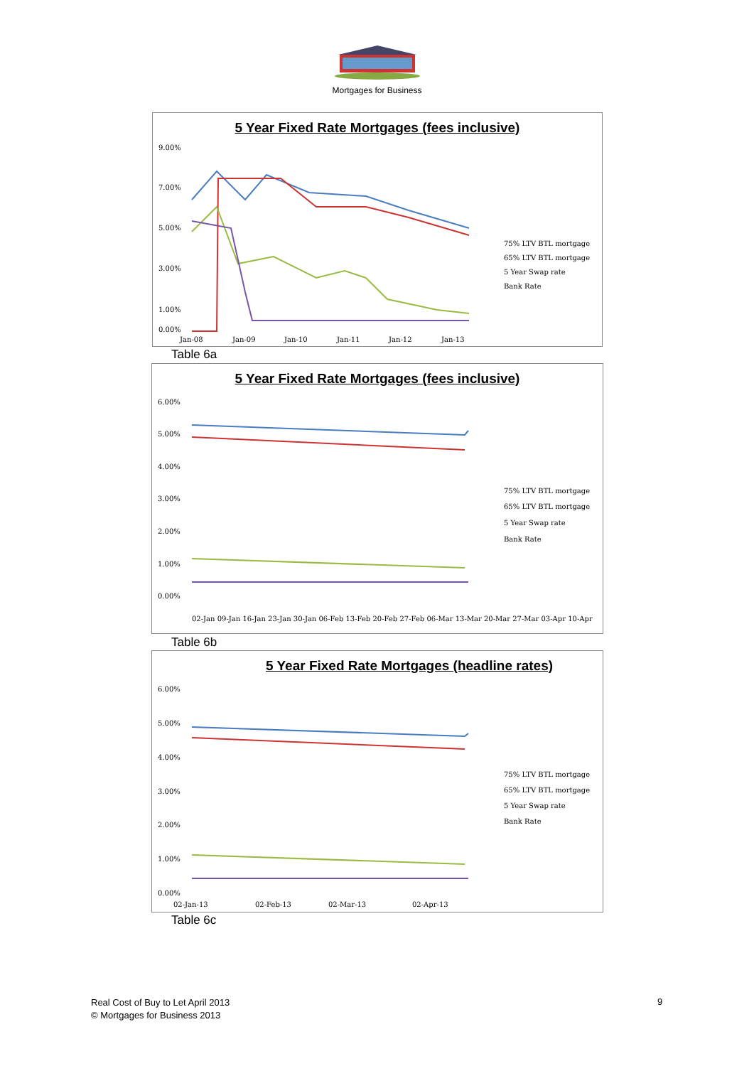Mortgages for Business
5 Year Fixed Rate Mortgages (fees inclusive)
9.00%
7.00%
5.00%
3.00%
1.00%
0.00%
Jan-08
Jan-09
Jan-10
Jan-11
Jan-12
Jan-13
75% LTV BTL mortgage
65% LTV BTL mortgage
5 Year Swap rate
Bank Rate
Table 6a
5 Year Fixed Rate Mortgages (fees inclusive)
6.00%
5.00%
4.00%
3.00%
2.00%
1.00%
0.00%
02-Jan 09-Jan 16-Jan 23-Jan 30-Jan 06-Feb 13-Feb 20-Feb 27-Feb 06-Mar 13-Mar 20-Mar 27-Mar 03-Apr 10-Apr
75% LTV BTL mortgage
65% LTV BTL mortgage
5 Year Swap rate
Bank Rate
Table 6b
5 Year Fixed Rate Mortgages (headline rates)
6.00%
5.00%
4.00%
3.00%
2.00%
1.00%
0.00%
02-Jan-13
02-Feb-13
02-Mar-13
02-Apr-13
75% LTV BTL mortgage
65% LTV BTL mortgage
5 Year Swap rate
Bank Rate
Table 6c
Real Cost of Buy to Let April 2013
© Mortgages for Business 2013
9